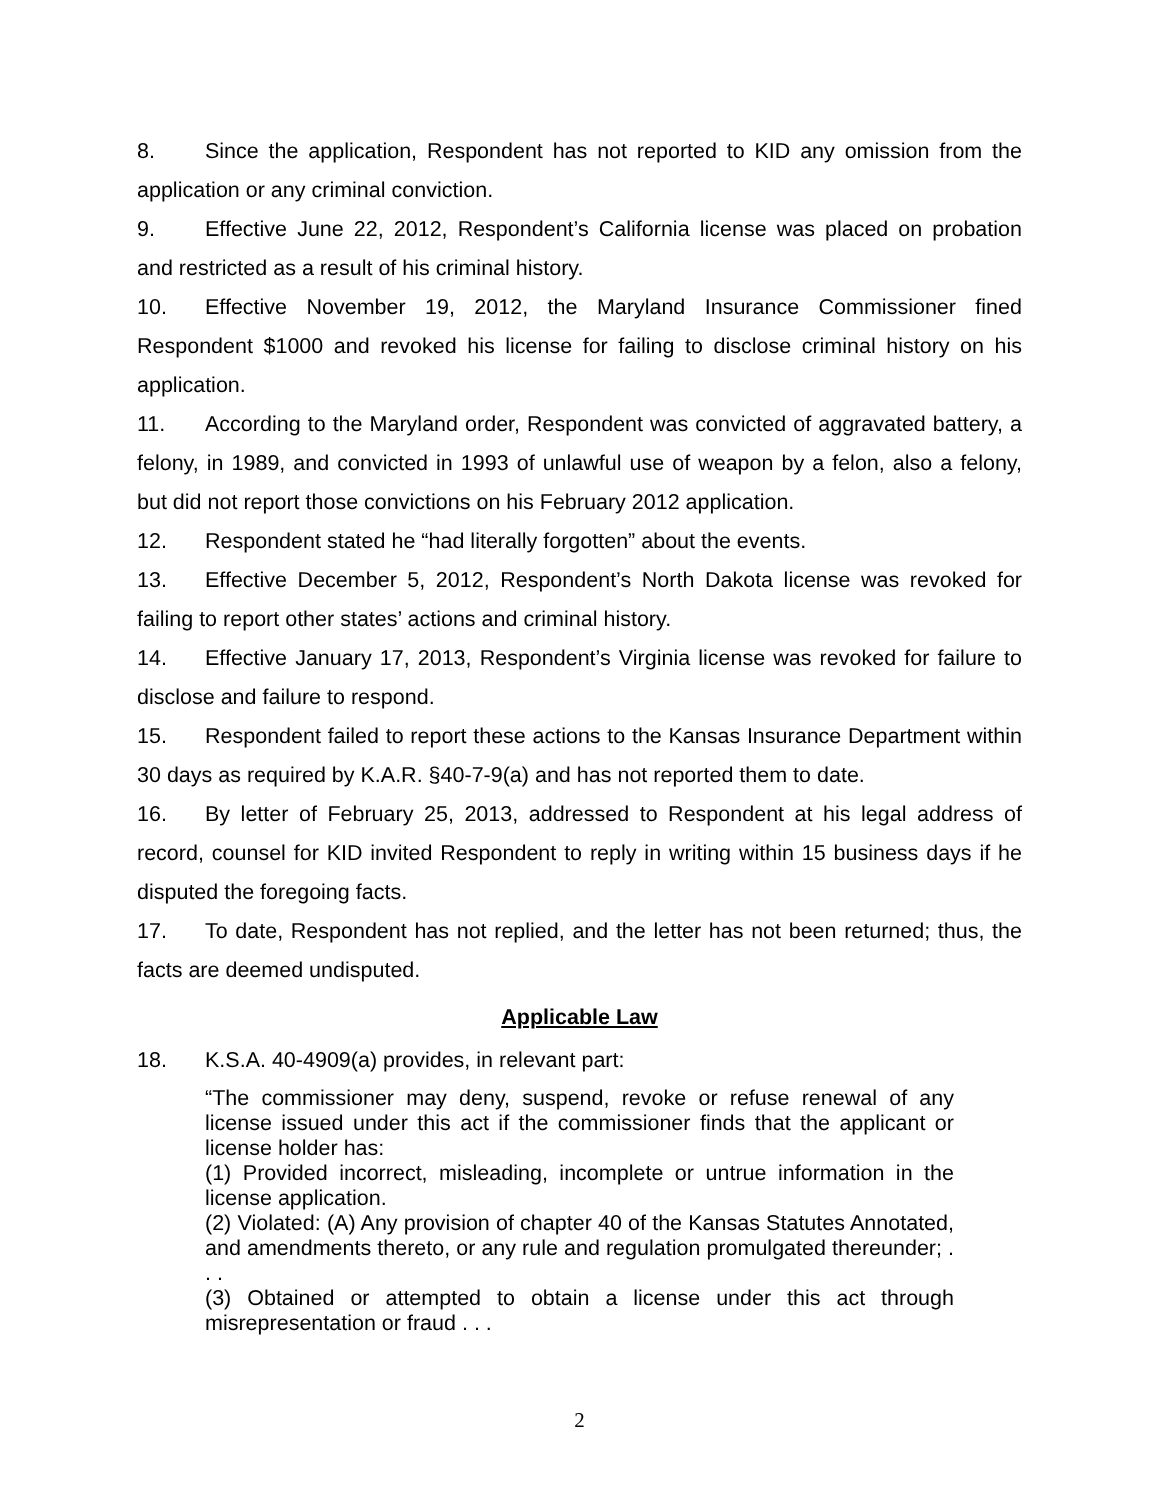8. Since the application, Respondent has not reported to KID any omission from the application or any criminal conviction.
9. Effective June 22, 2012, Respondent’s California license was placed on probation and restricted as a result of his criminal history.
10. Effective November 19, 2012, the Maryland Insurance Commissioner fined Respondent $1000 and revoked his license for failing to disclose criminal history on his application.
11. According to the Maryland order, Respondent was convicted of aggravated battery, a felony, in 1989, and convicted in 1993 of unlawful use of weapon by a felon, also a felony, but did not report those convictions on his February 2012 application.
12. Respondent stated he “had literally forgotten” about the events.
13. Effective December 5, 2012, Respondent’s North Dakota license was revoked for failing to report other states’ actions and criminal history.
14. Effective January 17, 2013, Respondent’s Virginia license was revoked for failure to disclose and failure to respond.
15. Respondent failed to report these actions to the Kansas Insurance Department within 30 days as required by K.A.R. §40-7-9(a) and has not reported them to date.
16. By letter of February 25, 2013, addressed to Respondent at his legal address of record, counsel for KID invited Respondent to reply in writing within 15 business days if he disputed the foregoing facts.
17. To date, Respondent has not replied, and the letter has not been returned; thus, the facts are deemed undisputed.
Applicable Law
18. K.S.A. 40-4909(a) provides, in relevant part:
“The commissioner may deny, suspend, revoke or refuse renewal of any license issued under this act if the commissioner finds that the applicant or license holder has:
(1) Provided incorrect, misleading, incomplete or untrue information in the license application.
(2) Violated: (A) Any provision of chapter 40 of the Kansas Statutes Annotated, and amendments thereto, or any rule and regulation promulgated thereunder; . . .
(3) Obtained or attempted to obtain a license under this act through misrepresentation or fraud . . .
2